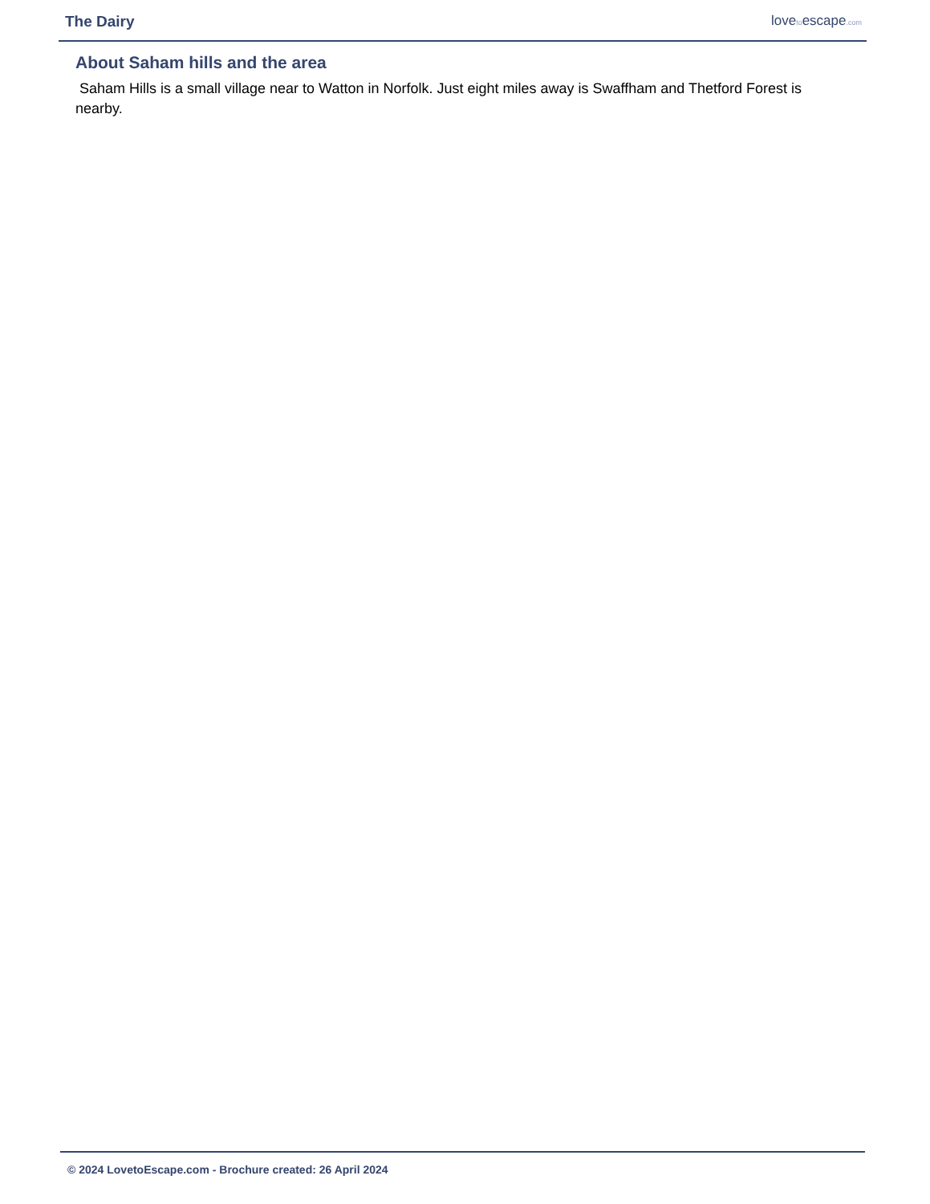The Dairy
lovetoescape.com
About Saham hills and the area
Saham Hills is a small village near to Watton in Norfolk. Just eight miles away is Swaffham and Thetford Forest is nearby.
© 2024 LovetoEscape.com - Brochure created: 26 April 2024